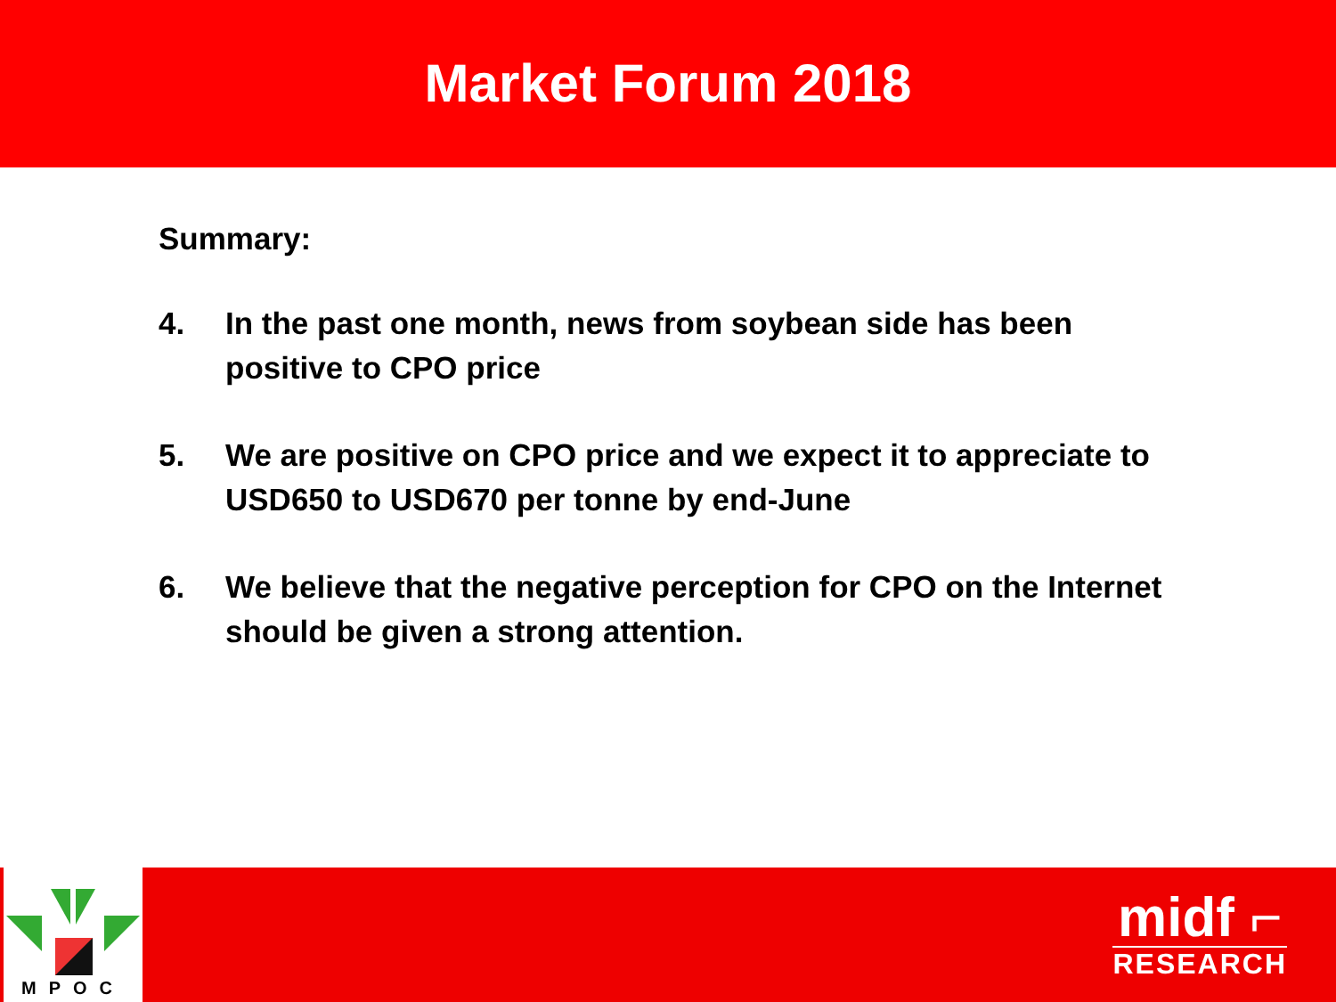Market Forum 2018
Summary:
4. In the past one month, news from soybean side has been positive to CPO price
5. We are positive on CPO price and we expect it to appreciate to USD650 to USD670 per tonne by end-June
6. We believe that the negative perception for CPO on the Internet should be given a strong attention.
MPOC
midf ⌐
RESEARCH